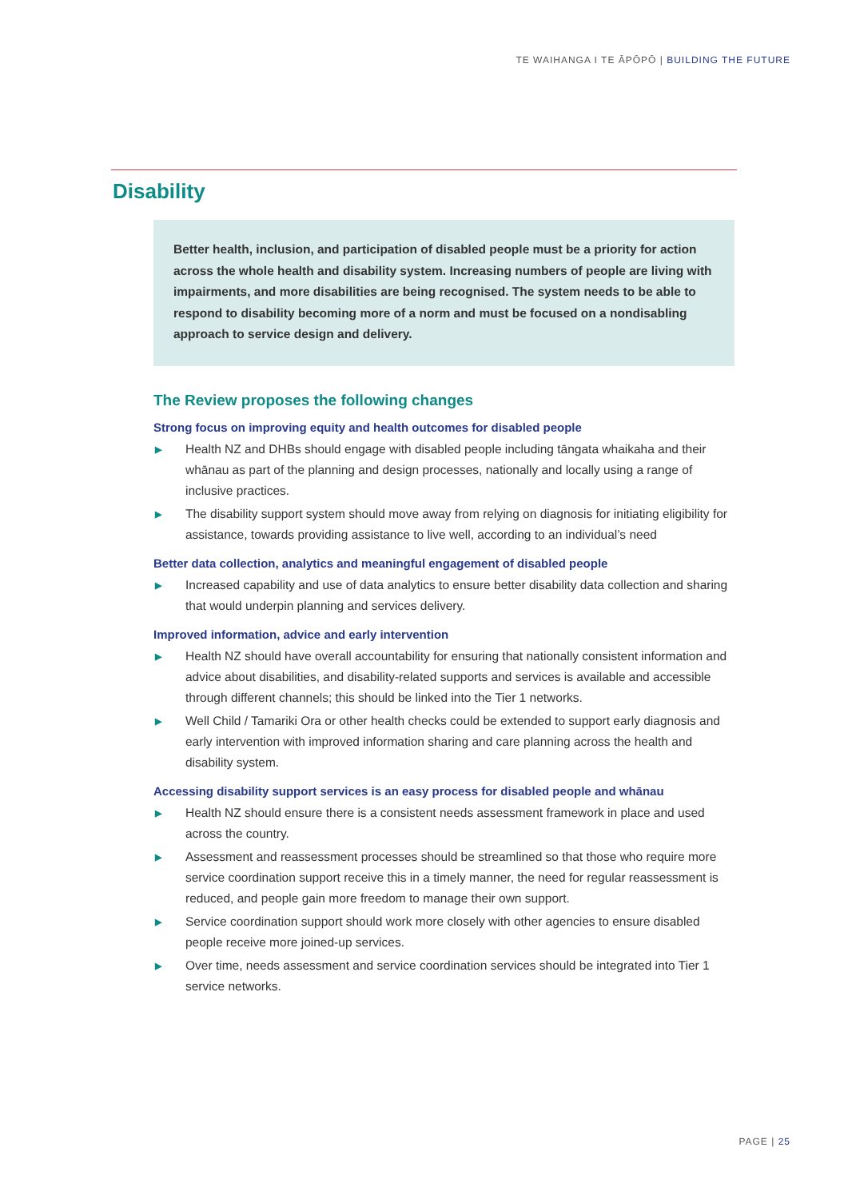TE WAIHANGA I TE ĀPŌPŌ | BUILDING THE FUTURE
Disability
Better health, inclusion, and participation of disabled people must be a priority for action across the whole health and disability system. Increasing numbers of people are living with impairments, and more disabilities are being recognised. The system needs to be able to respond to disability becoming more of a norm and must be focused on a nondisabling approach to service design and delivery.
The Review proposes the following changes
Strong focus on improving equity and health outcomes for disabled people
▶ Health NZ and DHBs should engage with disabled people including tāngata whaikaha and their whānau as part of the planning and design processes, nationally and locally using a range of inclusive practices.
▶ The disability support system should move away from relying on diagnosis for initiating eligibility for assistance, towards providing assistance to live well, according to an individual’s need
Better data collection, analytics and meaningful engagement of disabled people
▶ Increased capability and use of data analytics to ensure better disability data collection and sharing that would underpin planning and services delivery.
Improved information, advice and early intervention
▶ Health NZ should have overall accountability for ensuring that nationally consistent information and advice about disabilities, and disability-related supports and services is available and accessible through different channels; this should be linked into the Tier 1 networks.
▶ Well Child / Tamariki Ora or other health checks could be extended to support early diagnosis and early intervention with improved information sharing and care planning across the health and disability system.
Accessing disability support services is an easy process for disabled people and whānau
▶ Health NZ should ensure there is a consistent needs assessment framework in place and used across the country.
▶ Assessment and reassessment processes should be streamlined so that those who require more service coordination support receive this in a timely manner, the need for regular reassessment is reduced, and people gain more freedom to manage their own support.
▶ Service coordination support should work more closely with other agencies to ensure disabled people receive more joined-up services.
▶ Over time, needs assessment and service coordination services should be integrated into Tier 1 service networks.
PAGE | 25